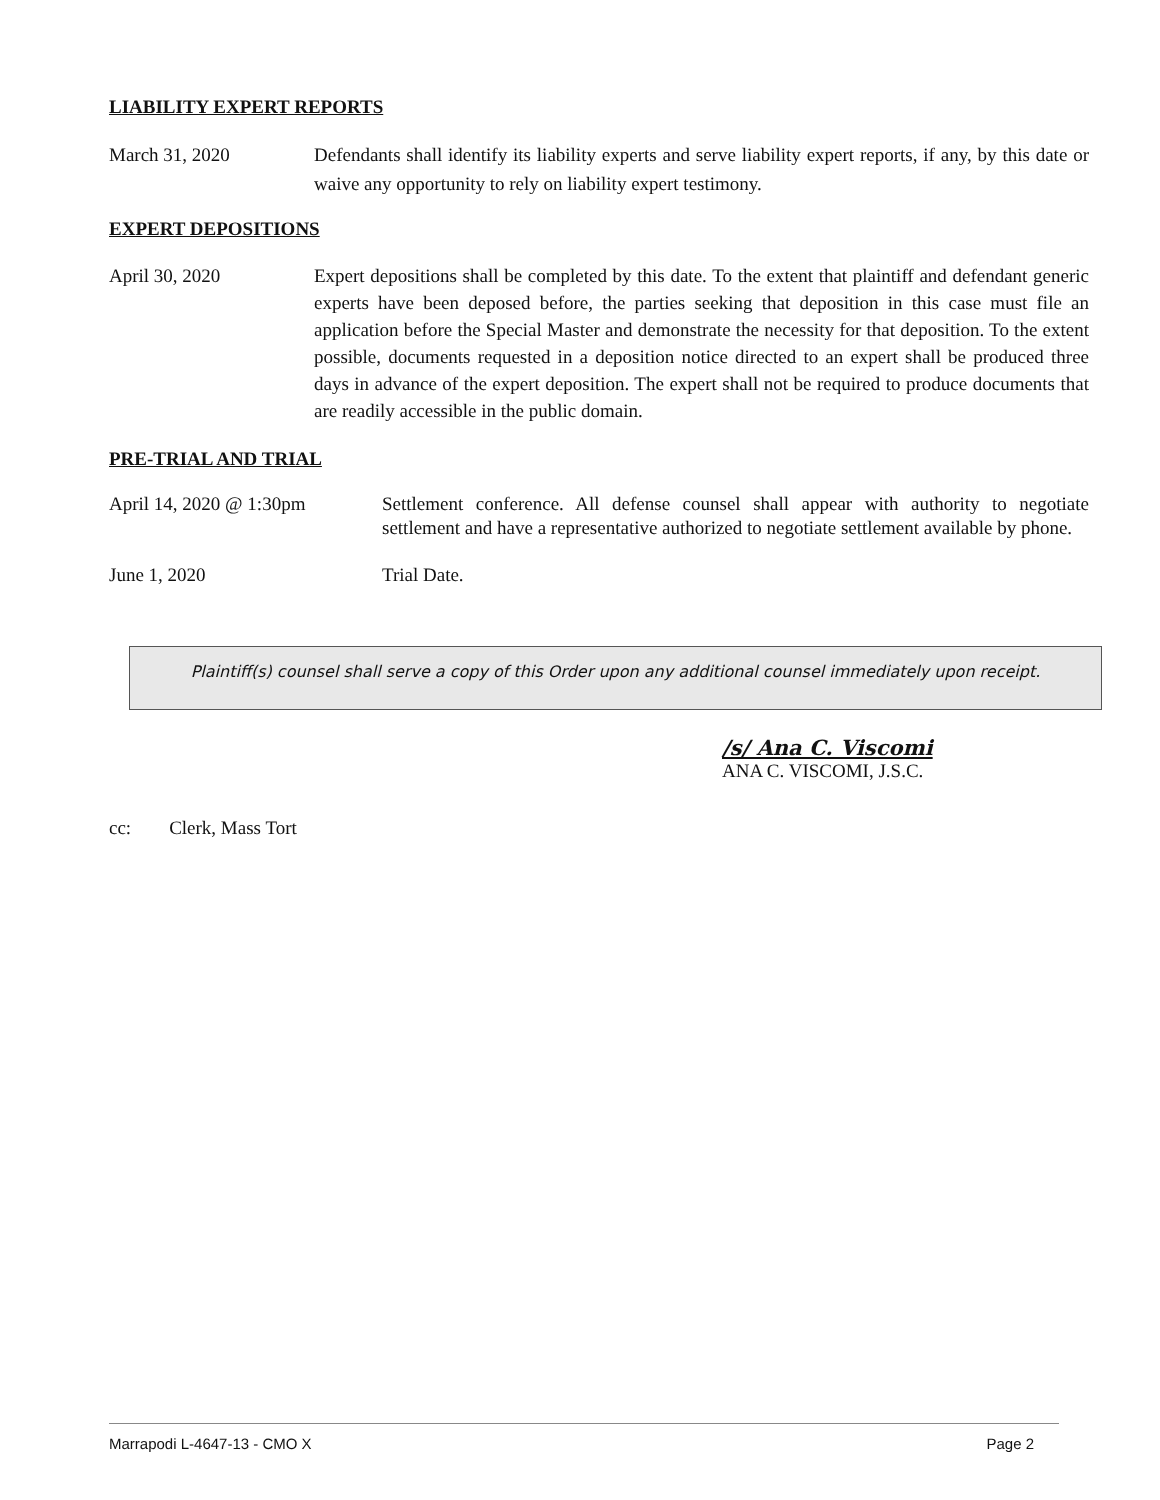LIABILITY EXPERT REPORTS
March 31, 2020 Defendants shall identify its liability experts and serve liability expert reports, if any, by this date or waive any opportunity to rely on liability expert testimony.
EXPERT DEPOSITIONS
April 30, 2020 Expert depositions shall be completed by this date. To the extent that plaintiff and defendant generic experts have been deposed before, the parties seeking that deposition in this case must file an application before the Special Master and demonstrate the necessity for that deposition. To the extent possible, documents requested in a deposition notice directed to an expert shall be produced three days in advance of the expert deposition. The expert shall not be required to produce documents that are readily accessible in the public domain.
PRE-TRIAL AND TRIAL
April 14, 2020 @ 1:30pm Settlement conference. All defense counsel shall appear with authority to negotiate settlement and have a representative authorized to negotiate settlement available by phone.
June 1, 2020 Trial Date.
Plaintiff(s) counsel shall serve a copy of this Order upon any additional counsel immediately upon receipt.
/s/ Ana C. Viscomi
ANA C. VISCOMI, J.S.C.
cc: Clerk, Mass Tort
Marrapodi L-4647-13 - CMO X Page 2